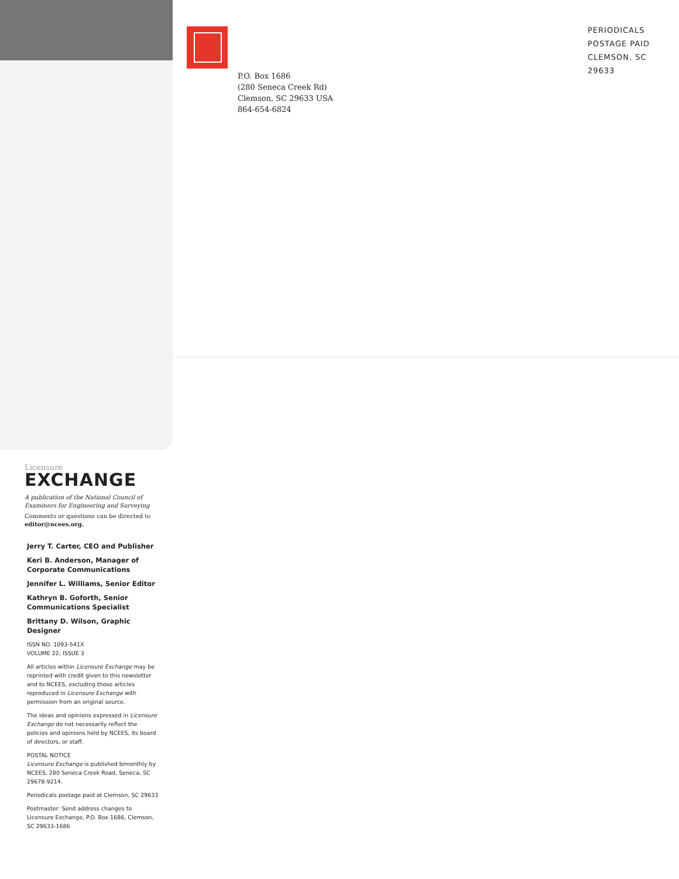P.O. Box 1686
(280 Seneca Creek Rd)
Clemson, SC 29633 USA
864-654-6824
PERIODICALS
POSTAGE PAID
CLEMSON, SC
29633
Licensure
EXCHANGE
A publication of the National Council of Examiners for Engineering and Surveying
Comments or questions can be directed to editor@ncees.org.
Jerry T. Carter, CEO and Publisher
Keri B. Anderson, Manager of Corporate Communications
Jennifer L. Williams, Senior Editor
Kathryn B. Goforth, Senior Communications Specialist
Brittany D. Wilson, Graphic Designer
ISSN NO. 1093-541X
VOLUME 22, ISSUE 3
All articles within Licensure Exchange may be reprinted with credit given to this newsletter and to NCEES, excluding those articles reproduced in Licensure Exchange with permission from an original source.
The ideas and opinions expressed in Licensure Exchange do not necessarily reflect the policies and opinions held by NCEES, its board of directors, or staff.
POSTAL NOTICE
Licensure Exchange is published bimonthly by NCEES, 280 Seneca Creek Road, Seneca, SC 29678-9214.
Periodicals postage paid at Clemson, SC 29633
Postmaster: Send address changes to Licensure Exchange, P.O. Box 1686, Clemson, SC 29633-1686